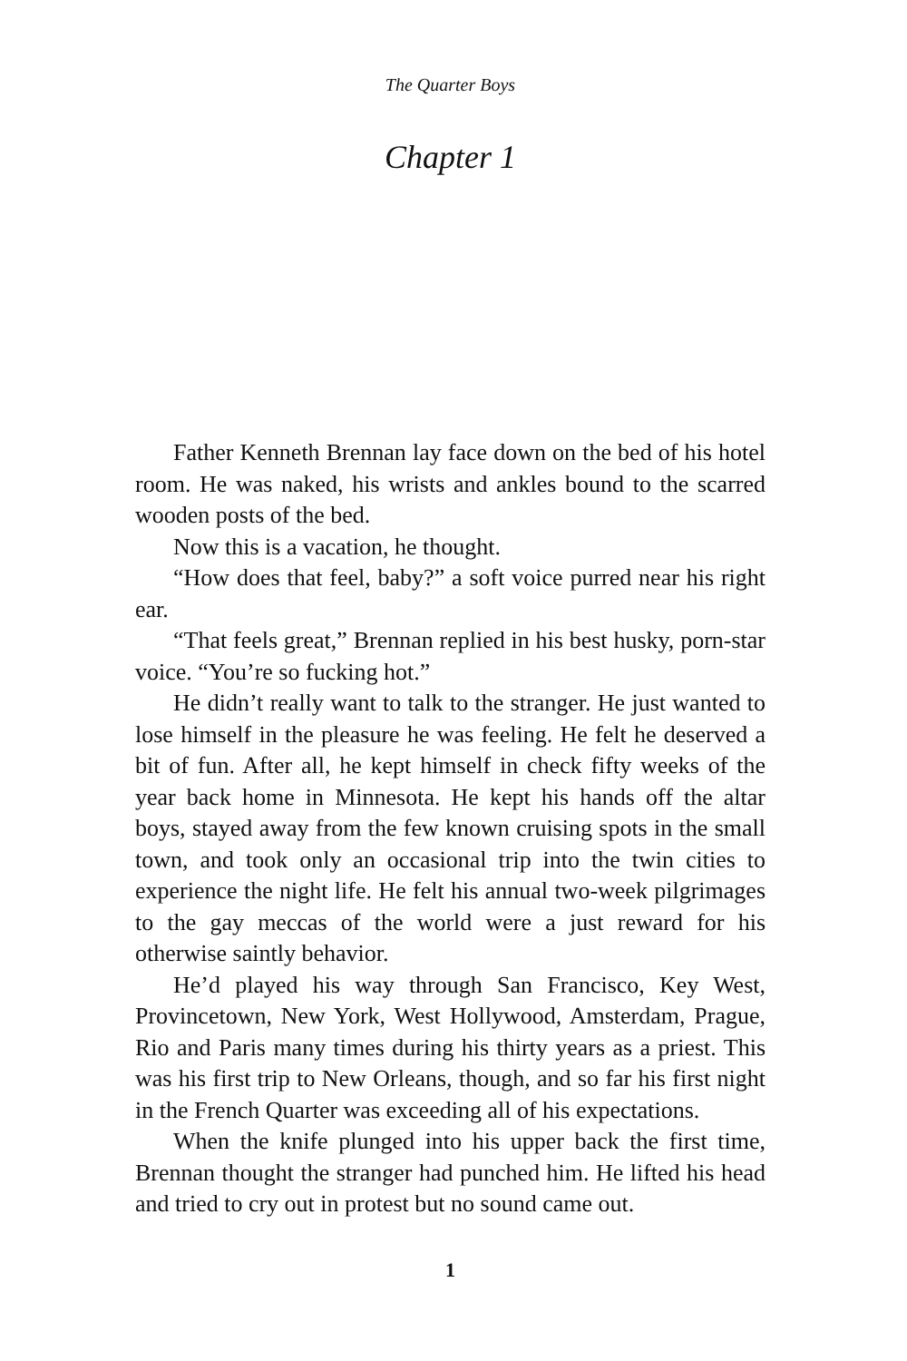The Quarter Boys
Chapter 1
Father Kenneth Brennan lay face down on the bed of his hotel room. He was naked, his wrists and ankles bound to the scarred wooden posts of the bed.
Now this is a vacation, he thought.
“How does that feel, baby?” a soft voice purred near his right ear.
“That feels great,” Brennan replied in his best husky, porn-star voice. “You’re so fucking hot.”
He didn’t really want to talk to the stranger. He just wanted to lose himself in the pleasure he was feeling. He felt he deserved a bit of fun. After all, he kept himself in check fifty weeks of the year back home in Minnesota. He kept his hands off the altar boys, stayed away from the few known cruising spots in the small town, and took only an occasional trip into the twin cities to experience the night life. He felt his annual two-week pilgrimages to the gay meccas of the world were a just reward for his otherwise saintly behavior.
He’d played his way through San Francisco, Key West, Provincetown, New York, West Hollywood, Amsterdam, Prague, Rio and Paris many times during his thirty years as a priest. This was his first trip to New Orleans, though, and so far his first night in the French Quarter was exceeding all of his expectations.
When the knife plunged into his upper back the first time, Brennan thought the stranger had punched him. He lifted his head and tried to cry out in protest but no sound came out.
1